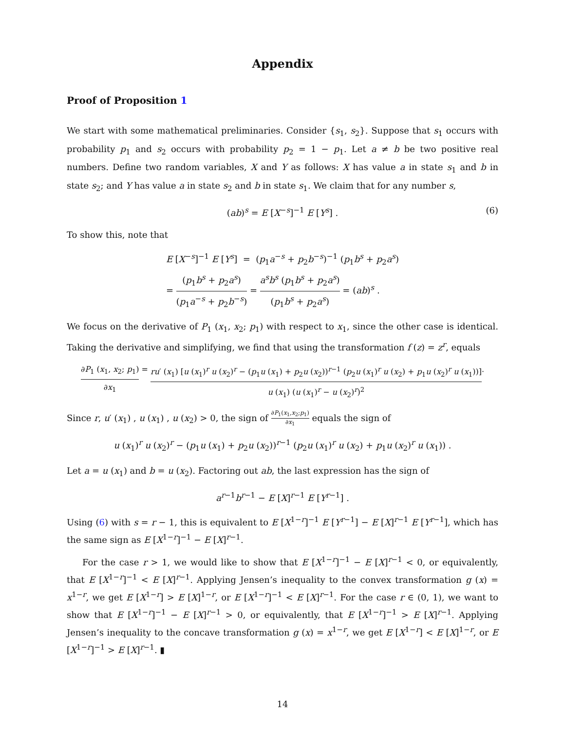Appendix
Proof of Proposition 1
We start with some mathematical preliminaries. Consider {s<sub>1</sub>, s<sub>2</sub>}. Suppose that s<sub>1</sub> occurs with probability p<sub>1</sub> and s<sub>2</sub> occurs with probability p<sub>2</sub> = 1 − p<sub>1</sub>. Let a ≠ b be two positive real numbers. Define two random variables, X and Y as follows: X has value a in state s<sub>1</sub> and b in state s<sub>2</sub>; and Y has value a in state s<sub>2</sub> and b in state s<sub>1</sub>. We claim that for any number s,
(ab)<sup>s</sup> = E [X<sup>−s</sup>]<sup>−1</sup> E [Y<sup>s</sup>] . (6)
To show this, note that
E [X<sup>−s</sup>]<sup>−1</sup> E [Y<sup>s</sup>] = (p<sub>1</sub>a<sup>−s</sup> + p<sub>2</sub>b<sup>−s</sup>)<sup>−1</sup> (p<sub>1</sub>b<sup>s</sup> + p<sub>2</sub>a<sup>s</sup>)
= (p<sub>1</sub>b<sup>s</sup> + p<sub>2</sub>a<sup>s</sup>) (p<sub>1</sub>a<sup>−s</sup> + p<sub>2</sub>b<sup>−s</sup>) = a<sup>s</sup>b<sup>s</sup> (p<sub>1</sub>b<sup>s</sup> + p<sub>2</sub>a<sup>s</sup>) (p<sub>1</sub>b<sup>s</sup> + p<sub>2</sub>a<sup>s</sup>) = (ab)<sup>s</sup> .
We focus on the derivative of P<sub>1</sub> (x<sub>1</sub>, x<sub>2</sub>; p<sub>1</sub>) with respect to x<sub>1</sub>, since the other case is identical. Taking the derivative and simplifying, we find that using the transformation f (z) = z<sup>r</sup>, equals
∂P<sub>1</sub> (x<sub>1</sub>, x<sub>2</sub>; p<sub>1</sub>) ∂x<sub>1</sub> = ru′ (x<sub>1</sub>) [u (x<sub>1</sub>)<sup>r</sup> u (x<sub>2</sub>)<sup>r</sup> − (p<sub>1</sub>u (x<sub>1</sub>) + p<sub>2</sub>u (x<sub>2</sub>))<sup>r−1</sup> (p<sub>2</sub>u (x<sub>1</sub>)<sup>r</sup> u (x<sub>2</sub>) + p<sub>1</sub>u (x<sub>2</sub>)<sup>r</sup> u (x<sub>1</sub>))] u (x<sub>1</sub>) (u (x<sub>1</sub>)<sup>r</sup> − u (x<sub>2</sub>)<sup>r</sup>)<sup>2</sup>.
Since r, u′ (x<sub>1</sub>) , u (x<sub>1</sub>) , u (x<sub>2</sub>) > 0, the sign of ∂P<sub>1</sub>(x<sub>1</sub>,x<sub>2</sub>;p<sub>1</sub>) ∂x<sub>1</sub> equals the sign of
u (x<sub>1</sub>)<sup>r</sup> u (x<sub>2</sub>)<sup>r</sup> − (p<sub>1</sub>u (x<sub>1</sub>) + p<sub>2</sub>u (x<sub>2</sub>))<sup>r−1</sup> (p<sub>2</sub>u (x<sub>1</sub>)<sup>r</sup> u (x<sub>2</sub>) + p<sub>1</sub>u (x<sub>2</sub>)<sup>r</sup> u (x<sub>1</sub>)) .
Let a = u (x<sub>1</sub>) and b = u (x<sub>2</sub>). Factoring out ab, the last expression has the sign of
a<sup>r−1</sup>b<sup>r−1</sup> − E [X]<sup>r−1</sup> E [Y<sup>r−1</sup>] .
Using (6) with s = r − 1, this is equivalent to E [X<sup>1−r</sup>]<sup>−1</sup> E [Y<sup>r−1</sup>] − E [X]<sup>r−1</sup> E [Y<sup>r−1</sup>], which has the same sign as E [X<sup>1−r</sup>]<sup>−1</sup> − E [X]<sup>r−1</sup>.
For the case r > 1, we would like to show that E [X<sup>1−r</sup>]<sup>−1</sup> − E [X]<sup>r−1</sup> < 0, or equivalently, that E [X<sup>1−r</sup>]<sup>−1</sup> < E [X]<sup>r−1</sup>. Applying Jensen’s inequality to the convex transformation g (x) = x<sup>1−r</sup>, we get E [X<sup>1−r</sup>] > E [X]<sup>1−r</sup>, or E [X<sup>1−r</sup>]<sup>−1</sup> < E [X]<sup>r−1</sup>. For the case r ∈ (0, 1), we want to show that E [X<sup>1−r</sup>]<sup>−1</sup> − E [X]<sup>r−1</sup> > 0, or equivalently, that E [X<sup>1−r</sup>]<sup>−1</sup> > E [X]<sup>r−1</sup>. Applying Jensen’s inequality to the concave transformation g (x) = x<sup>1−r</sup>, we get E [X<sup>1−r</sup>] < E [X]<sup>1−r</sup>, or E [X<sup>1−r</sup>]<sup>−1</sup> > E [X]<sup>r−1</sup>. ▮
14